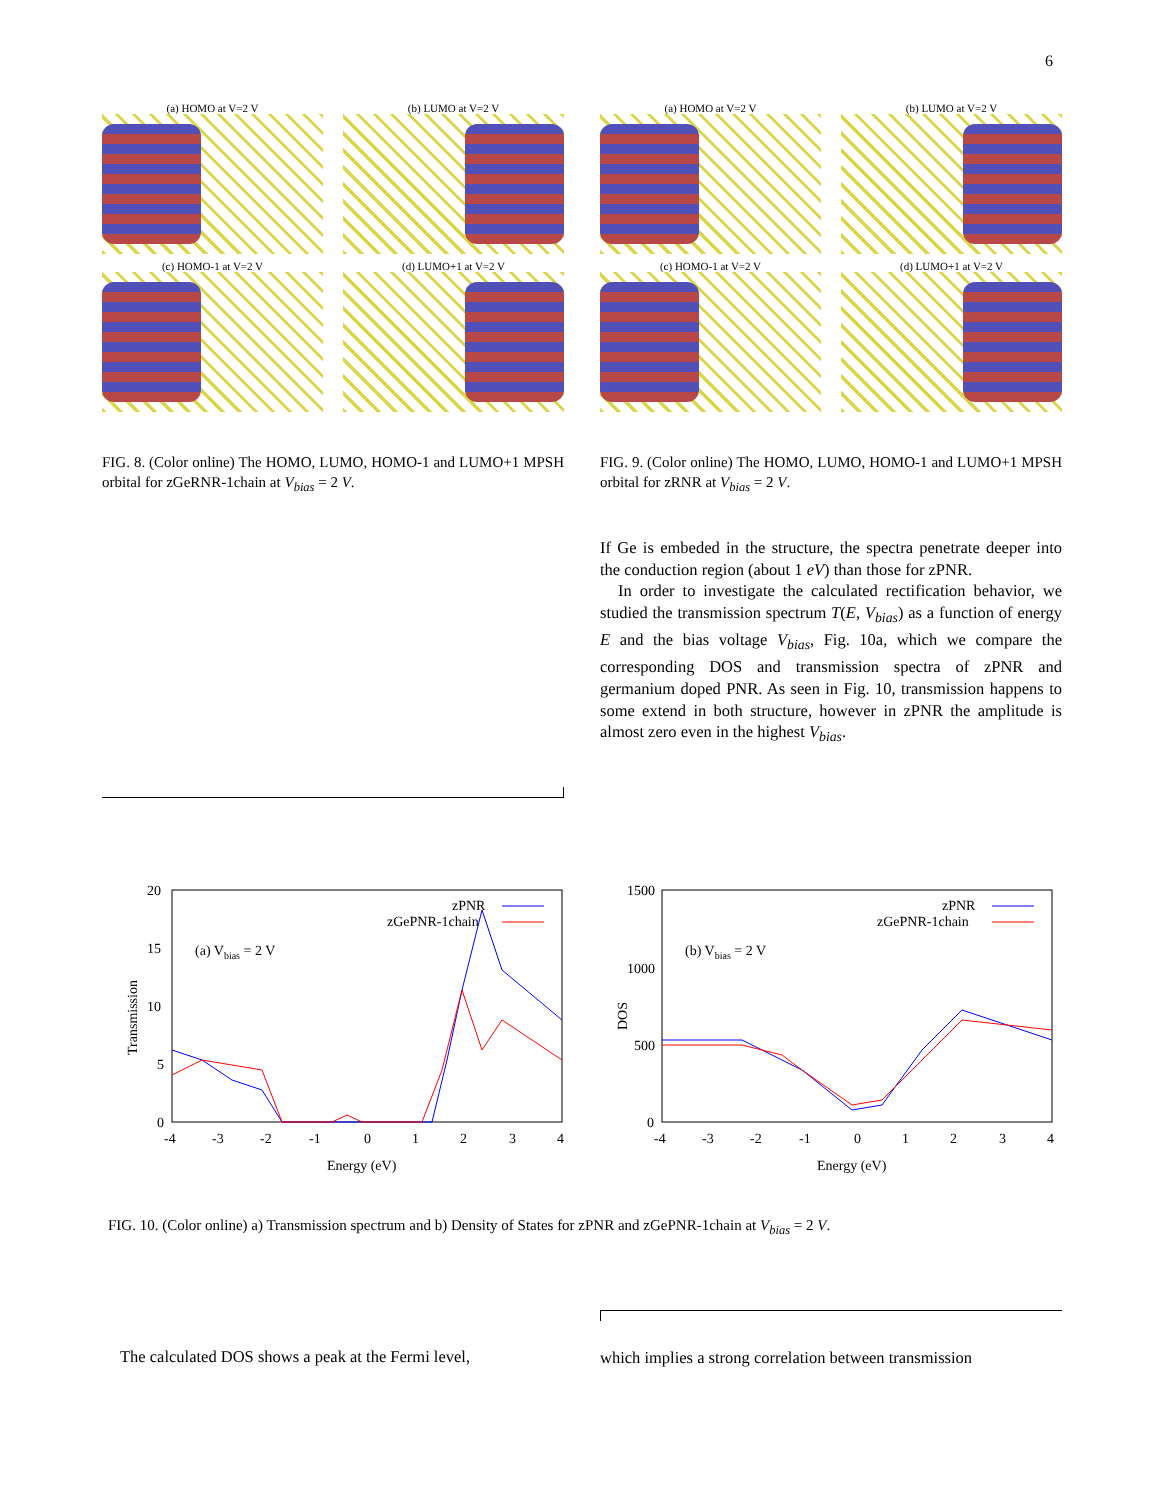6
(a) HOMO at V=2 V
(b) LUMO at V=2 V
(c) HOMO-1 at V=2 V
(d) LUMO+1 at V=2 V
FIG. 8. (Color online) The HOMO, LUMO, HOMO-1 and LUMO+1 MPSH orbital for zGeRNR-1chain at V<sub>bias</sub> = 2 V.
(a) HOMO at V=2 V
(b) LUMO at V=2 V
(c) HOMO-1 at V=2 V
(d) LUMO+1 at V=2 V
FIG. 9. (Color online) The HOMO, LUMO, HOMO-1 and LUMO+1 MPSH orbital for zRNR at V<sub>bias</sub> = 2 V.
If Ge is embeded in the structure, the spectra penetrate deeper into the conduction region (about 1 eV) than those for zPNR.
In order to investigate the calculated rectification behavior, we studied the transmission spectrum T(E, V<sub>bias</sub>) as a function of energy E and the bias voltage V<sub>bias</sub>, Fig. 10a, which we compare the corresponding DOS and transmission spectra of zPNR and germanium doped PNR. As seen in Fig. 10, transmission happens to some extend in both structure, however in zPNR the amplitude is almost zero even in the highest V<sub>bias</sub>.
20
15
10
5
0
-4
-3
-2
-1
0
1
2
3
4
Energy (eV)
Transmission
zPNR
zGePNR-1chain
(a) Vbias = 2 V
1500
1000
500
0
-4
-3
-2
-1
0
1
2
3
4
Energy (eV)
DOS
zPNR
zGePNR-1chain
(b) Vbias = 2 V
FIG. 10. (Color online) a) Transmission spectrum and b) Density of States for zPNR and zGePNR-1chain at V<sub>bias</sub> = 2 V.
The calculated DOS shows a peak at the Fermi level,
which implies a strong correlation between transmission